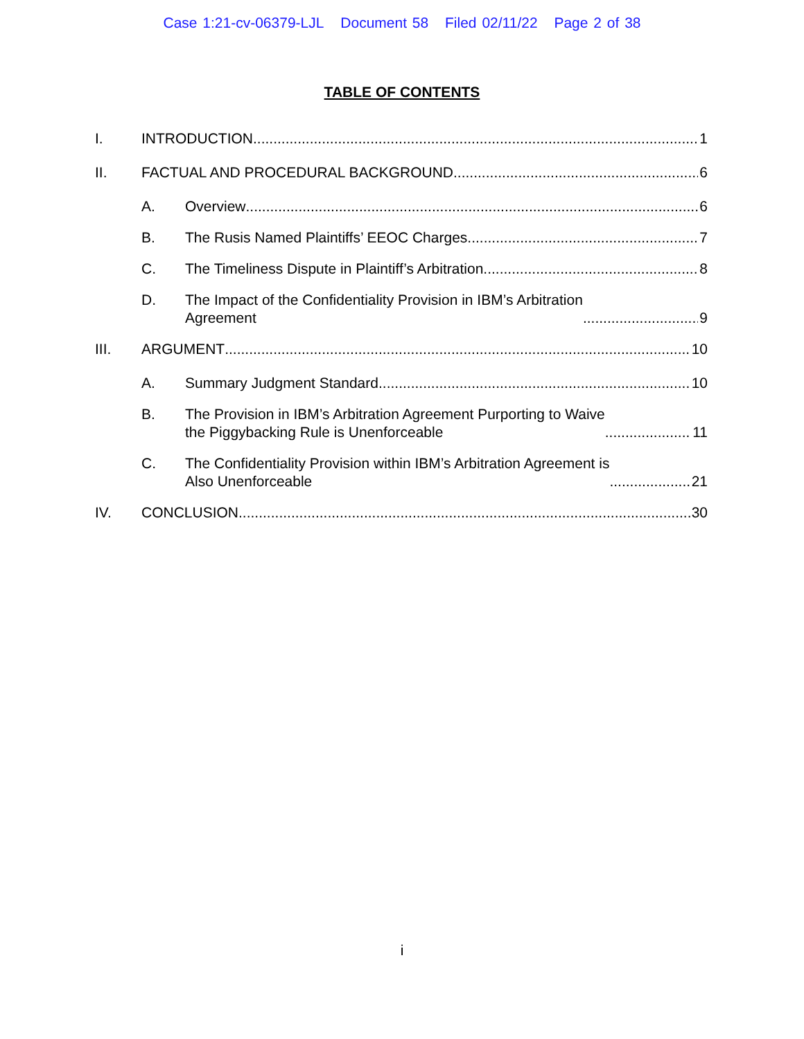Case 1:21-cv-06379-LJL Document 58 Filed 02/11/22 Page 2 of 38
TABLE OF CONTENTS
I.
INTRODUCTION
1
II.
FACTUAL AND PROCEDURAL BACKGROUND
6
A.
Overview
6
B.
The Rusis Named Plaintiffs’ EEOC Charges
7
C.
The Timeliness Dispute in Plaintiff’s Arbitration
8
D.
The Impact of the Confidentiality Provision in IBM’s Arbitration
Agreement
9
III.
ARGUMENT
10
A.
Summary Judgment Standard
10
B.
The Provision in IBM’s Arbitration Agreement Purporting to Waive
the Piggybacking Rule is Unenforceable
11
C.
The Confidentiality Provision within IBM’s Arbitration Agreement is
Also Unenforceable
21
IV.
CONCLUSION
30
i